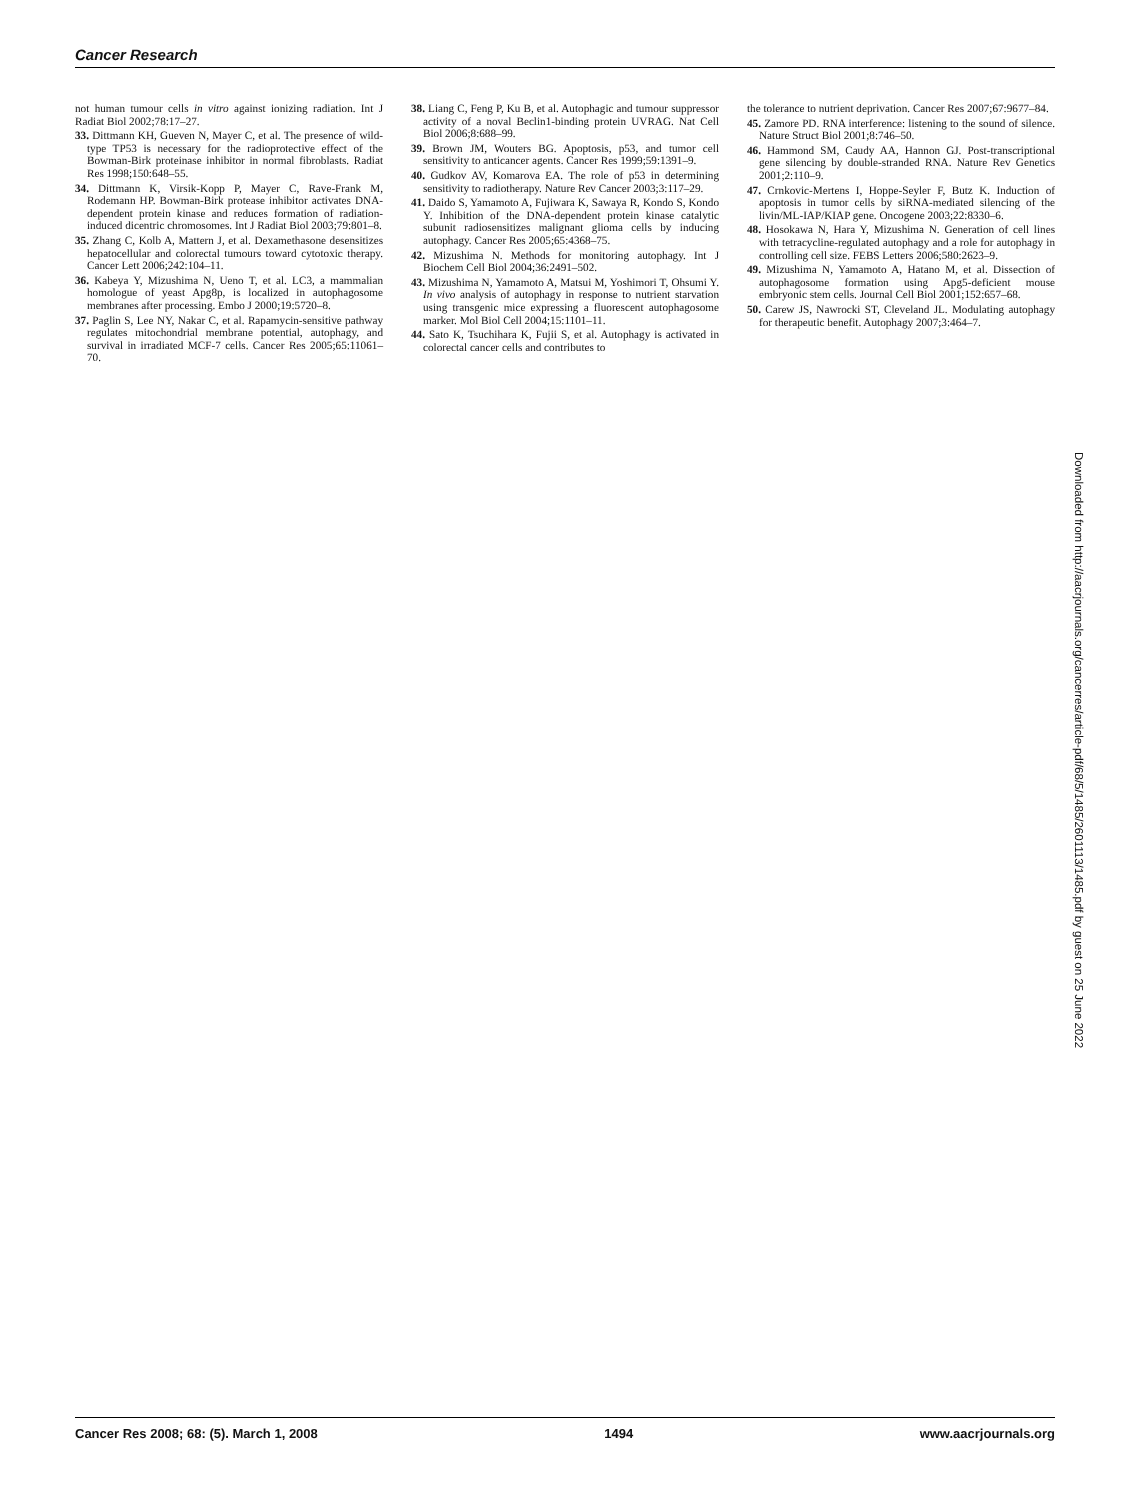Cancer Research
not human tumour cells in vitro against ionizing radiation. Int J Radiat Biol 2002;78:17–27.
33. Dittmann KH, Gueven N, Mayer C, et al. The presence of wild-type TP53 is necessary for the radioprotective effect of the Bowman-Birk proteinase inhibitor in normal fibroblasts. Radiat Res 1998;150:648–55.
34. Dittmann K, Virsik-Kopp P, Mayer C, Rave-Frank M, Rodemann HP. Bowman-Birk protease inhibitor activates DNA-dependent protein kinase and reduces formation of radiation-induced dicentric chromosomes. Int J Radiat Biol 2003;79:801–8.
35. Zhang C, Kolb A, Mattern J, et al. Dexamethasone desensitizes hepatocellular and colorectal tumours toward cytotoxic therapy. Cancer Lett 2006;242:104–11.
36. Kabeya Y, Mizushima N, Ueno T, et al. LC3, a mammalian homologue of yeast Apg8p, is localized in autophagosome membranes after processing. Embo J 2000;19:5720–8.
37. Paglin S, Lee NY, Nakar C, et al. Rapamycin-sensitive pathway regulates mitochondrial membrane potential, autophagy, and survival in irradiated MCF-7 cells. Cancer Res 2005;65:11061–70.
38. Liang C, Feng P, Ku B, et al. Autophagic and tumour suppressor activity of a noval Beclin1-binding protein UVRAG. Nat Cell Biol 2006;8:688–99.
39. Brown JM, Wouters BG. Apoptosis, p53, and tumor cell sensitivity to anticancer agents. Cancer Res 1999;59:1391–9.
40. Gudkov AV, Komarova EA. The role of p53 in determining sensitivity to radiotherapy. Nature Rev Cancer 2003;3:117–29.
41. Daido S, Yamamoto A, Fujiwara K, Sawaya R, Kondo S, Kondo Y. Inhibition of the DNA-dependent protein kinase catalytic subunit radiosensitizes malignant glioma cells by inducing autophagy. Cancer Res 2005;65:4368–75.
42. Mizushima N. Methods for monitoring autophagy. Int J Biochem Cell Biol 2004;36:2491–502.
43. Mizushima N, Yamamoto A, Matsui M, Yoshimori T, Ohsumi Y. In vivo analysis of autophagy in response to nutrient starvation using transgenic mice expressing a fluorescent autophagosome marker. Mol Biol Cell 2004;15:1101–11.
44. Sato K, Tsuchihara K, Fujii S, et al. Autophagy is activated in colorectal cancer cells and contributes to
the tolerance to nutrient deprivation. Cancer Res 2007;67:9677–84.
45. Zamore PD. RNA interference: listening to the sound of silence. Nature Struct Biol 2001;8:746–50.
46. Hammond SM, Caudy AA, Hannon GJ. Post-transcriptional gene silencing by double-stranded RNA. Nature Rev Genetics 2001;2:110–9.
47. Crnkovic-Mertens I, Hoppe-Seyler F, Butz K. Induction of apoptosis in tumor cells by siRNA-mediated silencing of the livin/ML-IAP/KIAP gene. Oncogene 2003;22:8330–6.
48. Hosokawa N, Hara Y, Mizushima N. Generation of cell lines with tetracycline-regulated autophagy and a role for autophagy in controlling cell size. FEBS Letters 2006;580:2623–9.
49. Mizushima N, Yamamoto A, Hatano M, et al. Dissection of autophagosome formation using Apg5-deficient mouse embryonic stem cells. Journal Cell Biol 2001;152:657–68.
50. Carew JS, Nawrocki ST, Cleveland JL. Modulating autophagy for therapeutic benefit. Autophagy 2007;3:464–7.
Downloaded from http://aacrjournals.org/cancerres/article-pdf/68/5/1485/2601113/1485.pdf by guest on 25 June 2022
Cancer Res 2008; 68: (5). March 1, 2008 1494 www.aacrjournals.org